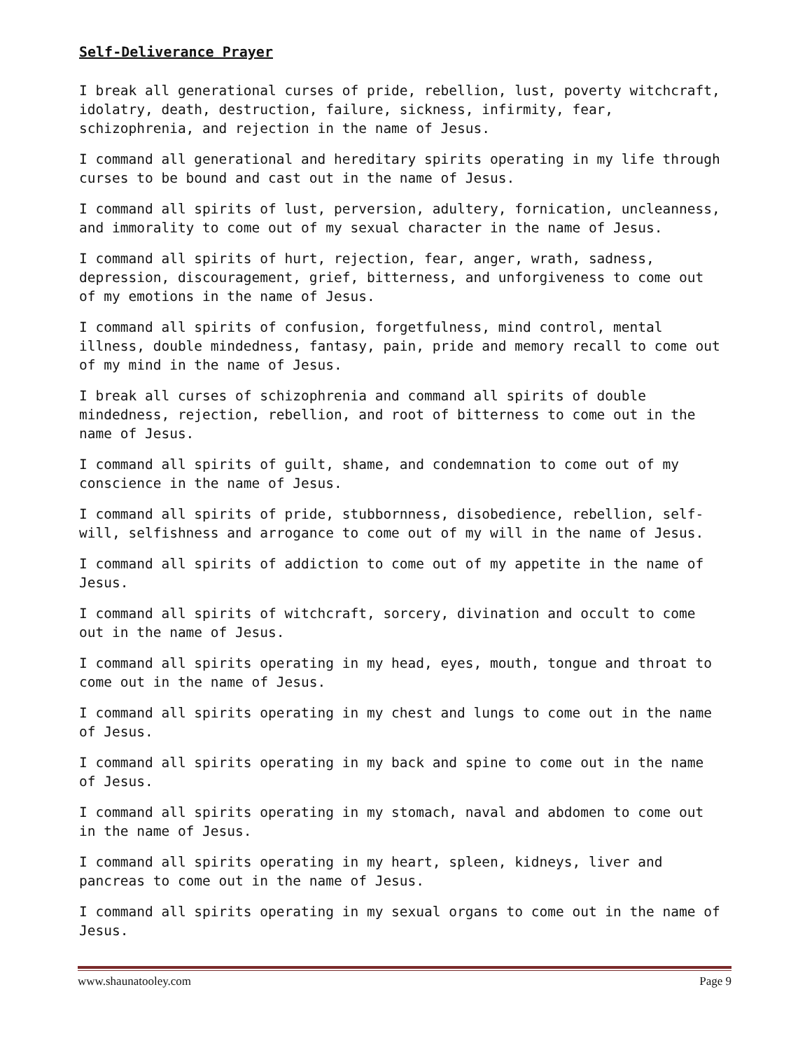Self-Deliverance Prayer
I break all generational curses of pride, rebellion, lust, poverty witchcraft, idolatry, death, destruction, failure, sickness, infirmity, fear, schizophrenia, and rejection in the name of Jesus.
I command all generational and hereditary spirits operating in my life through curses to be bound and cast out in the name of Jesus.
I command all spirits of lust, perversion, adultery, fornication, uncleanness, and immorality to come out of my sexual character in the name of Jesus.
I command all spirits of hurt, rejection, fear, anger, wrath, sadness, depression, discouragement, grief, bitterness, and unforgiveness to come out of my emotions in the name of Jesus.
I command all spirits of confusion, forgetfulness, mind control, mental illness, double mindedness, fantasy, pain, pride and memory recall to come out of my mind in the name of Jesus.
I break all curses of schizophrenia and command all spirits of double mindedness, rejection, rebellion, and root of bitterness to come out in the name of Jesus.
I command all spirits of guilt, shame, and condemnation to come out of my conscience in the name of Jesus.
I command all spirits of pride, stubbornness, disobedience, rebellion, self-will, selfishness and arrogance to come out of my will in the name of Jesus.
I command all spirits of addiction to come out of my appetite in the name of Jesus.
I command all spirits of witchcraft, sorcery, divination and occult to come out in the name of Jesus.
I command all spirits operating in my head, eyes, mouth, tongue and throat to come out in the name of Jesus.
I command all spirits operating in my chest and lungs to come out in the name of Jesus.
I command all spirits operating in my back and spine to come out in the name of Jesus.
I command all spirits operating in my stomach, naval and abdomen to come out in the name of Jesus.
I command all spirits operating in my heart, spleen, kidneys, liver and pancreas to come out in the name of Jesus.
I command all spirits operating in my sexual organs to come out in the name of Jesus.
www.shaunatooley.com Page 9